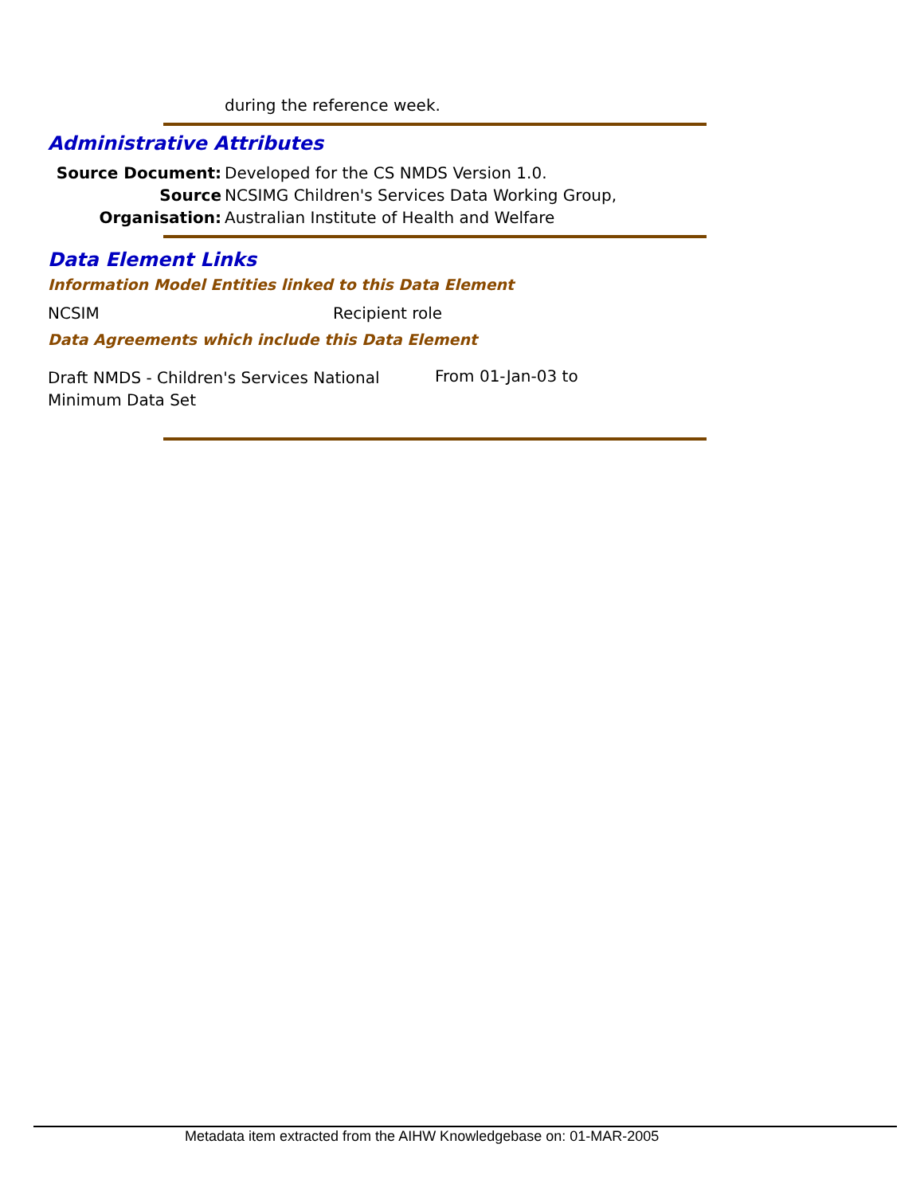during the reference week.
Administrative Attributes
Source Document:
Source Organisation:
Developed for the CS NMDS Version 1.0.
NCSIMG Children's Services Data Working Group,
Australian Institute of Health and Welfare
Data Element Links
Information Model Entities linked to this Data Element
NCSIM Recipient role
Data Agreements which include this Data Element
Draft NMDS - Children's Services National
Minimum Data Set
From 01-Jan-03 to
Metadata item extracted from the AIHW Knowledgebase on: 01-MAR-2005